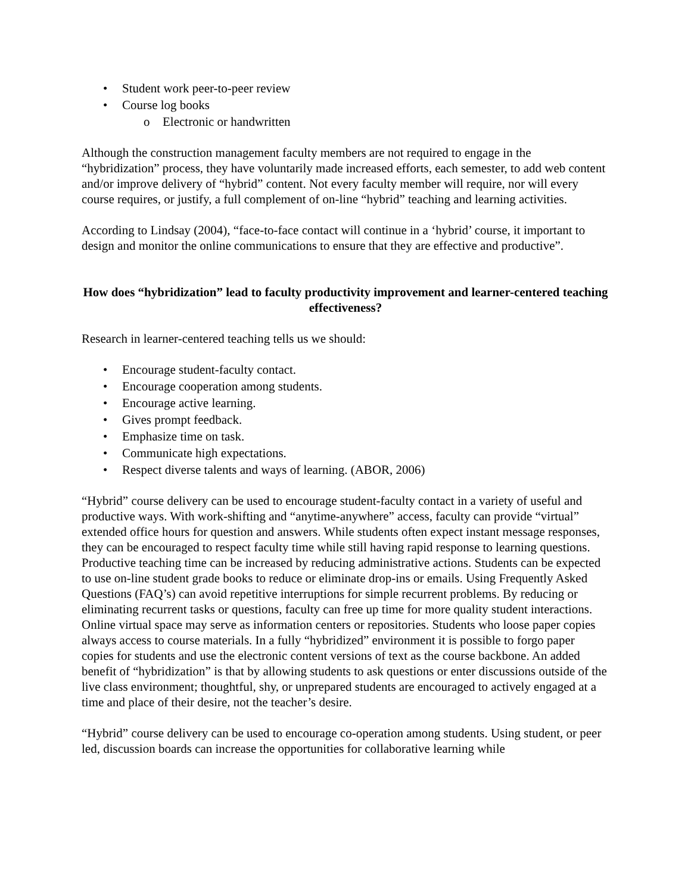• Student work peer-to-peer review
• Course log books
o Electronic or handwritten
Although the construction management faculty members are not required to engage in the “hybridization” process, they have voluntarily made increased efforts, each semester, to add web content and/or improve delivery of “hybrid” content. Not every faculty member will require, nor will every course requires, or justify, a full complement of on-line “hybrid” teaching and learning activities.
According to Lindsay (2004), “face-to-face contact will continue in a ‘hybrid’ course, it important to design and monitor the online communications to ensure that they are effective and productive”.
How does “hybridization” lead to faculty productivity improvement and learner-centered teaching effectiveness?
Research in learner-centered teaching tells us we should:
• Encourage student-faculty contact.
• Encourage cooperation among students.
• Encourage active learning.
• Gives prompt feedback.
• Emphasize time on task.
• Communicate high expectations.
• Respect diverse talents and ways of learning. (ABOR, 2006)
“Hybrid” course delivery can be used to encourage student-faculty contact in a variety of useful and productive ways. With work-shifting and “anytime-anywhere” access, faculty can provide “virtual” extended office hours for question and answers. While students often expect instant message responses, they can be encouraged to respect faculty time while still having rapid response to learning questions. Productive teaching time can be increased by reducing administrative actions. Students can be expected to use on-line student grade books to reduce or eliminate drop-ins or emails. Using Frequently Asked Questions (FAQ’s) can avoid repetitive interruptions for simple recurrent problems. By reducing or eliminating recurrent tasks or questions, faculty can free up time for more quality student interactions. Online virtual space may serve as information centers or repositories. Students who loose paper copies always access to course materials. In a fully “hybridized” environment it is possible to forgo paper copies for students and use the electronic content versions of text as the course backbone. An added benefit of “hybridization” is that by allowing students to ask questions or enter discussions outside of the live class environment; thoughtful, shy, or unprepared students are encouraged to actively engaged at a time and place of their desire, not the teacher’s desire.
“Hybrid” course delivery can be used to encourage co-operation among students. Using student, or peer led, discussion boards can increase the opportunities for collaborative learning while